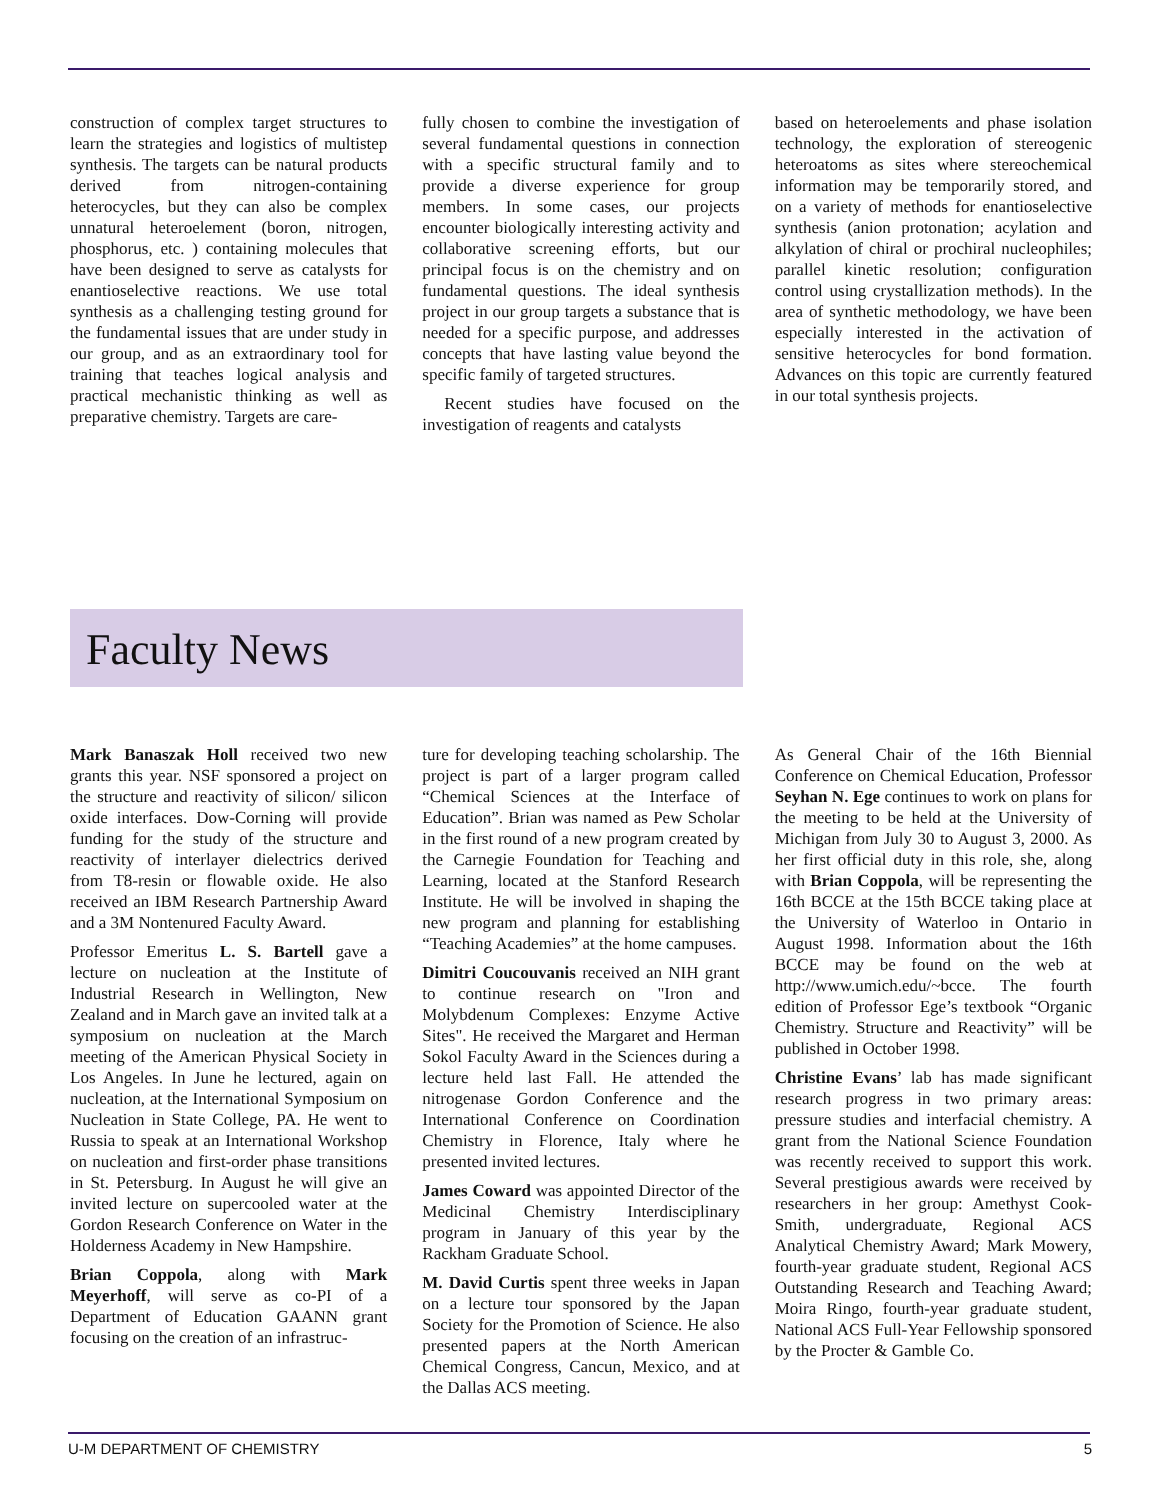construction of complex target structures to learn the strategies and logistics of multistep synthesis. The targets can be natural products derived from nitrogen-containing heterocycles, but they can also be complex unnatural heteroelement (boron, nitrogen, phosphorus, etc. ) containing molecules that have been designed to serve as catalysts for enantioselective reactions. We use total synthesis as a challenging testing ground for the fundamental issues that are under study in our group, and as an extraordinary tool for training that teaches logical analysis and practical mechanistic thinking as well as preparative chemistry. Targets are care-
fully chosen to combine the investigation of several fundamental questions in connection with a specific structural family and to provide a diverse experience for group members. In some cases, our projects encounter biologically interesting activity and collaborative screening efforts, but our principal focus is on the chemistry and on fundamental questions. The ideal synthesis project in our group targets a substance that is needed for a specific purpose, and addresses concepts that have lasting value beyond the specific family of targeted structures.
Recent studies have focused on the investigation of reagents and catalysts
based on heteroelements and phase isolation technology, the exploration of stereogenic heteroatoms as sites where stereochemical information may be temporarily stored, and on a variety of methods for enantioselective synthesis (anion protonation; acylation and alkylation of chiral or prochiral nucleophiles; parallel kinetic resolution; configuration control using crystallization methods). In the area of synthetic methodology, we have been especially interested in the activation of sensitive heterocycles for bond formation. Advances on this topic are currently featured in our total synthesis projects.
Faculty News
Mark Banaszak Holl received two new grants this year. NSF sponsored a project on the structure and reactivity of silicon/ silicon oxide interfaces. Dow-Corning will provide funding for the study of the structure and reactivity of interlayer dielectrics derived from T8-resin or flowable oxide. He also received an IBM Research Partnership Award and a 3M Nontenured Faculty Award.
Professor Emeritus L. S. Bartell gave a lecture on nucleation at the Institute of Industrial Research in Wellington, New Zealand and in March gave an invited talk at a symposium on nucleation at the March meeting of the American Physical Society in Los Angeles. In June he lectured, again on nucleation, at the International Symposium on Nucleation in State College, PA. He went to Russia to speak at an International Workshop on nucleation and first-order phase transitions in St. Petersburg. In August he will give an invited lecture on supercooled water at the Gordon Research Conference on Water in the Holderness Academy in New Hampshire.
Brian Coppola, along with Mark Meyerhoff, will serve as co-PI of a Department of Education GAANN grant focusing on the creation of an infrastruc-
ture for developing teaching scholarship. The project is part of a larger program called “Chemical Sciences at the Interface of Education”. Brian was named as Pew Scholar in the first round of a new program created by the Carnegie Foundation for Teaching and Learning, located at the Stanford Research Institute. He will be involved in shaping the new program and planning for establishing “Teaching Academies” at the home campuses.
Dimitri Coucouvanis received an NIH grant to continue research on "Iron and Molybdenum Complexes: Enzyme Active Sites". He received the Margaret and Herman Sokol Faculty Award in the Sciences during a lecture held last Fall. He attended the nitrogenase Gordon Conference and the International Conference on Coordination Chemistry in Florence, Italy where he presented invited lectures.
James Coward was appointed Director of the Medicinal Chemistry Interdisciplinary program in January of this year by the Rackham Graduate School.
M. David Curtis spent three weeks in Japan on a lecture tour sponsored by the Japan Society for the Promotion of Science. He also presented papers at the North American Chemical Congress, Cancun, Mexico, and at the Dallas ACS meeting.
As General Chair of the 16th Biennial Conference on Chemical Education, Professor Seyhan N. Ege continues to work on plans for the meeting to be held at the University of Michigan from July 30 to August 3, 2000. As her first official duty in this role, she, along with Brian Coppola, will be representing the 16th BCCE at the 15th BCCE taking place at the University of Waterloo in Ontario in August 1998. Information about the 16th BCCE may be found on the web at http://www.umich.edu/~bcce. The fourth edition of Professor Ege’s textbook “Organic Chemistry. Structure and Reactivity” will be published in October 1998.
Christine Evans’ lab has made significant research progress in two primary areas: pressure studies and interfacial chemistry. A grant from the National Science Foundation was recently received to support this work. Several prestigious awards were received by researchers in her group: Amethyst Cook-Smith, undergraduate, Regional ACS Analytical Chemistry Award; Mark Mowery, fourth-year graduate student, Regional ACS Outstanding Research and Teaching Award; Moira Ringo, fourth-year graduate student, National ACS Full-Year Fellowship sponsored by the Procter & Gamble Co.
U-M DEPARTMENT OF CHEMISTRY 5